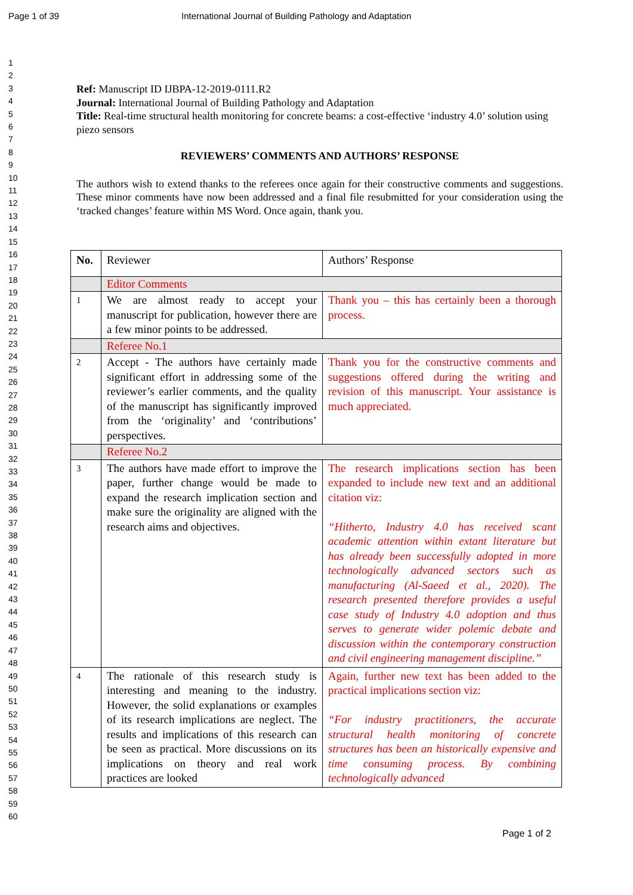Page 1 of 39 International Journal of Building Pathology and Adaptation
1
2
3
4
5
6
7
8
9
10
11
12
13
14
15
16
17
18
19
20
21
22
23
24
25
26
27
28
29
30
31
32
33
34
35
36
37
38
39
40
41
42
43
44
45
46
47
48
49
50
51
52
53
54
55
56
57
58
59
60
Ref: Manuscript ID IJBPA-12-2019-0111.R2
Journal: International Journal of Building Pathology and Adaptation
Title: Real-time structural health monitoring for concrete beams: a cost-effective ‘industry 4.0’ solution using piezo sensors
REVIEWERS’ COMMENTS AND AUTHORS’ RESPONSE
The authors wish to extend thanks to the referees once again for their constructive comments and suggestions. These minor comments have now been addressed and a final file resubmitted for your consideration using the ‘tracked changes’ feature within MS Word. Once again, thank you.
| No. | Reviewer | Authors’ Response |
| --- | --- | --- |
| | Editor Comments | |
| 1 | We are almost ready to accept your manuscript for publication, however there are a few minor points to be addressed. | Thank you – this has certainly been a thorough process. |
| | Referee No.1 | |
| 2 | Accept - The authors have certainly made significant effort in addressing some of the reviewer’s earlier comments, and the quality of the manuscript has significantly improved from the ‘originality’ and ‘contributions’ perspectives. | Thank you for the constructive comments and suggestions offered during the writing and revision of this manuscript. Your assistance is much appreciated. |
| | Referee No.2 | |
| 3 | The authors have made effort to improve the paper, further change would be made to expand the research implication section and make sure the originality are aligned with the research aims and objectives. | The research implications section has been expanded to include new text and an additional citation viz: “Hitherto, Industry 4.0 has received scant academic attention within extant literature but has already been successfully adopted in more technologically advanced sectors such as manufacturing (Al-Saeed et al., 2020). The research presented therefore provides a useful case study of Industry 4.0 adoption and thus serves to generate wider polemic debate and discussion within the contemporary construction and civil engineering management discipline.” |
| 4 | The rationale of this research study is interesting and meaning to the industry. However, the solid explanations or examples of its research implications are neglect. The results and implications of this research can be seen as practical. More discussions on its implications on theory and real work practices are looked | Again, further new text has been added to the practical implications section viz: “For industry practitioners, the accurate structural health monitoring of concrete structures has been an historically expensive and time consuming process. By combining technologically advanced |
Page 1 of 2